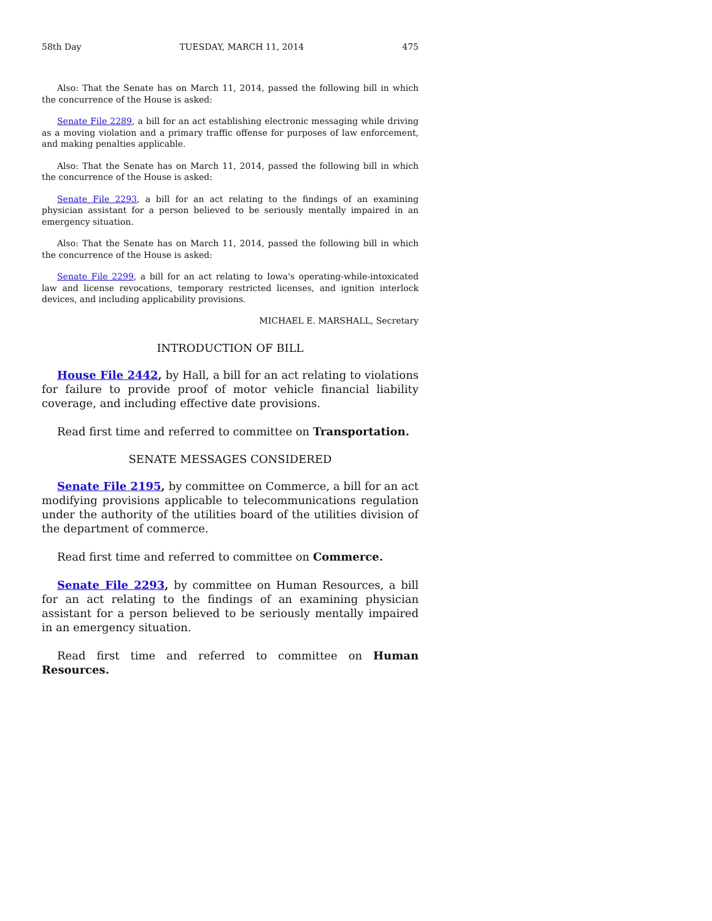58th Day TUESDAY, MARCH 11, 2014 475
Also: That the Senate has on March 11, 2014, passed the following bill in which the concurrence of the House is asked:
Senate File 2289, a bill for an act establishing electronic messaging while driving as a moving violation and a primary traffic offense for purposes of law enforcement, and making penalties applicable.
Also: That the Senate has on March 11, 2014, passed the following bill in which the concurrence of the House is asked:
Senate File 2293, a bill for an act relating to the findings of an examining physician assistant for a person believed to be seriously mentally impaired in an emergency situation.
Also: That the Senate has on March 11, 2014, passed the following bill in which the concurrence of the House is asked:
Senate File 2299, a bill for an act relating to Iowa's operating-while-intoxicated law and license revocations, temporary restricted licenses, and ignition interlock devices, and including applicability provisions.
MICHAEL E. MARSHALL, Secretary
INTRODUCTION OF BILL
House File 2442, by Hall, a bill for an act relating to violations for failure to provide proof of motor vehicle financial liability coverage, and including effective date provisions.
Read first time and referred to committee on Transportation.
SENATE MESSAGES CONSIDERED
Senate File 2195, by committee on Commerce, a bill for an act modifying provisions applicable to telecommunications regulation under the authority of the utilities board of the utilities division of the department of commerce.
Read first time and referred to committee on Commerce.
Senate File 2293, by committee on Human Resources, a bill for an act relating to the findings of an examining physician assistant for a person believed to be seriously mentally impaired in an emergency situation.
Read first time and referred to committee on Human Resources.